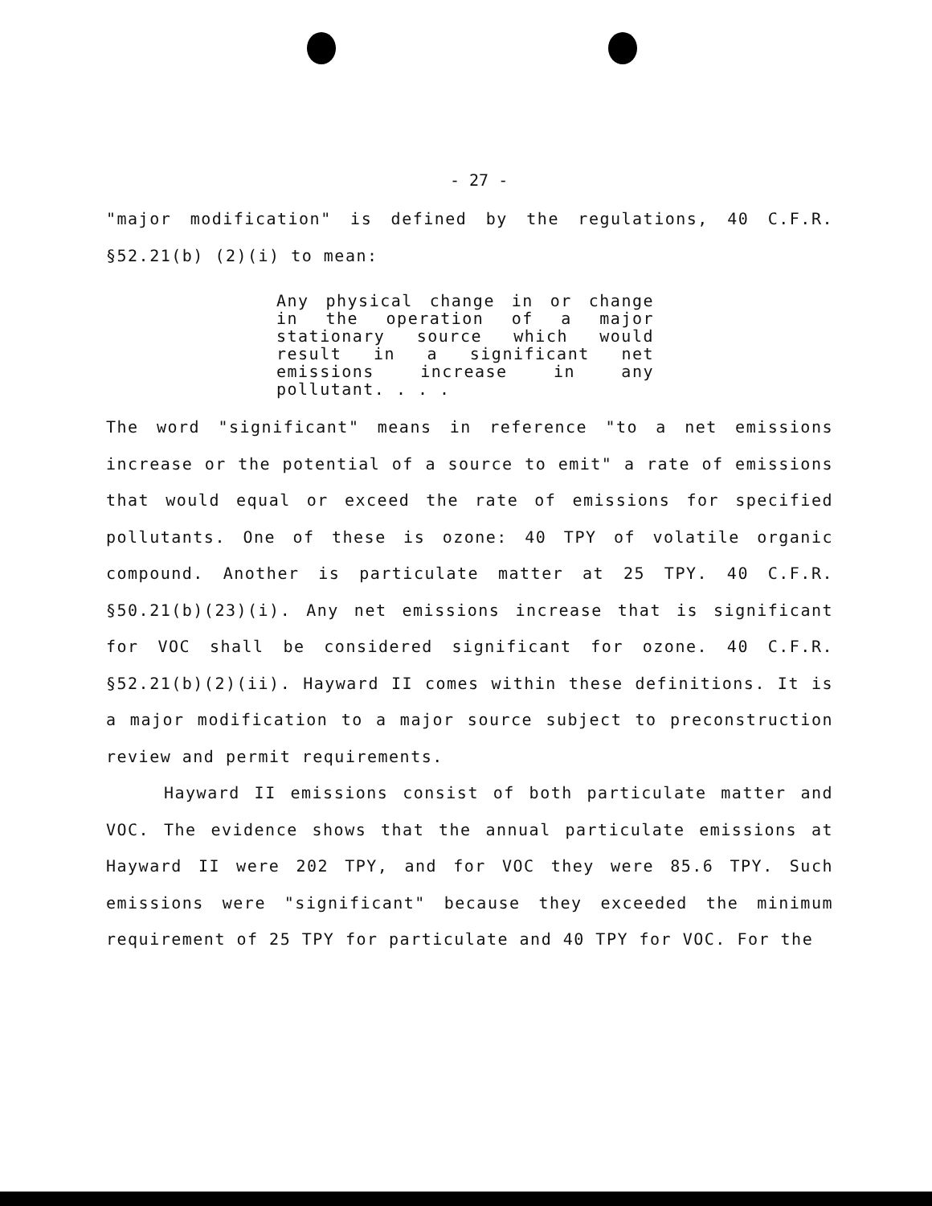- 27 -
"major modification" is defined by the regulations, 40 C.F.R. §52.21(b) (2)(i) to mean:
Any physical change in or change in the operation of a major stationary source which would result in a significant net emissions increase in any pollutant. . . .
The word "significant" means in reference "to a net emissions increase or the potential of a source to emit" a rate of emissions that would equal or exceed the rate of emissions for specified pollutants. One of these is ozone: 40 TPY of volatile organic compound. Another is particulate matter at 25 TPY. 40 C.F.R. §50.21(b)(23)(i). Any net emissions increase that is significant for VOC shall be considered significant for ozone. 40 C.F.R. §52.21(b)(2)(ii). Hayward II comes within these definitions. It is a major modification to a major source subject to preconstruction review and permit requirements.
Hayward II emissions consist of both particulate matter and VOC. The evidence shows that the annual particulate emissions at Hayward II were 202 TPY, and for VOC they were 85.6 TPY. Such emissions were "significant" because they exceeded the minimum requirement of 25 TPY for particulate and 40 TPY for VOC. For the